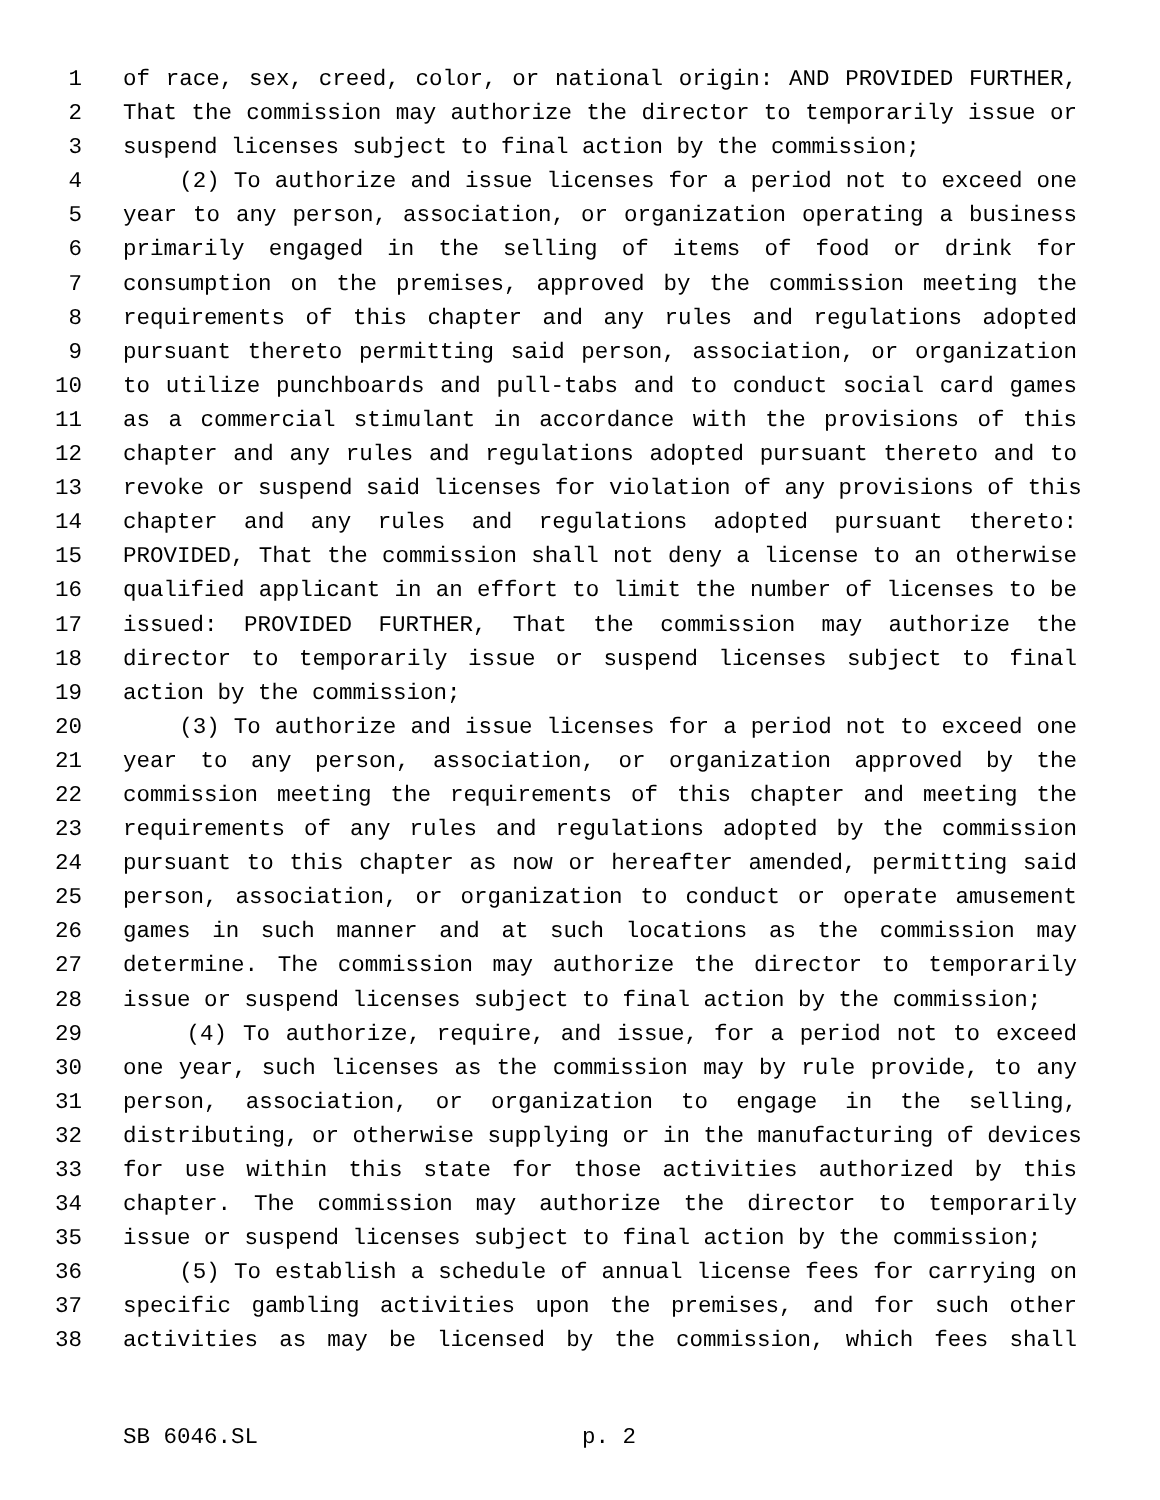1 of race, sex, creed, color, or national origin: AND PROVIDED FURTHER,
2 That the commission may authorize the director to temporarily issue or
3 suspend licenses subject to final action by the commission;
4 (2) To authorize and issue licenses for a period not to exceed one
5 year to any person, association, or organization operating a business
6 primarily engaged in the selling of items of food or drink for
7 consumption on the premises, approved by the commission meeting the
8 requirements of this chapter and any rules and regulations adopted
9 pursuant thereto permitting said person, association, or organization
10 to utilize punchboards and pull-tabs and to conduct social card games
11 as a commercial stimulant in accordance with the provisions of this
12 chapter and any rules and regulations adopted pursuant thereto and to
13 revoke or suspend said licenses for violation of any provisions of this
14 chapter and any rules and regulations adopted pursuant thereto:
15 PROVIDED, That the commission shall not deny a license to an otherwise
16 qualified applicant in an effort to limit the number of licenses to be
17 issued: PROVIDED FURTHER, That the commission may authorize the
18 director to temporarily issue or suspend licenses subject to final
19 action by the commission;
20 (3) To authorize and issue licenses for a period not to exceed one
21 year to any person, association, or organization approved by the
22 commission meeting the requirements of this chapter and meeting the
23 requirements of any rules and regulations adopted by the commission
24 pursuant to this chapter as now or hereafter amended, permitting said
25 person, association, or organization to conduct or operate amusement
26 games in such manner and at such locations as the commission may
27 determine. The commission may authorize the director to temporarily
28 issue or suspend licenses subject to final action by the commission;
29 (4) To authorize, require, and issue, for a period not to exceed
30 one year, such licenses as the commission may by rule provide, to any
31 person, association, or organization to engage in the selling,
32 distributing, or otherwise supplying or in the manufacturing of devices
33 for use within this state for those activities authorized by this
34 chapter. The commission may authorize the director to temporarily
35 issue or suspend licenses subject to final action by the commission;
36 (5) To establish a schedule of annual license fees for carrying on
37 specific gambling activities upon the premises, and for such other
38 activities as may be licensed by the commission, which fees shall
SB 6046.SL p. 2